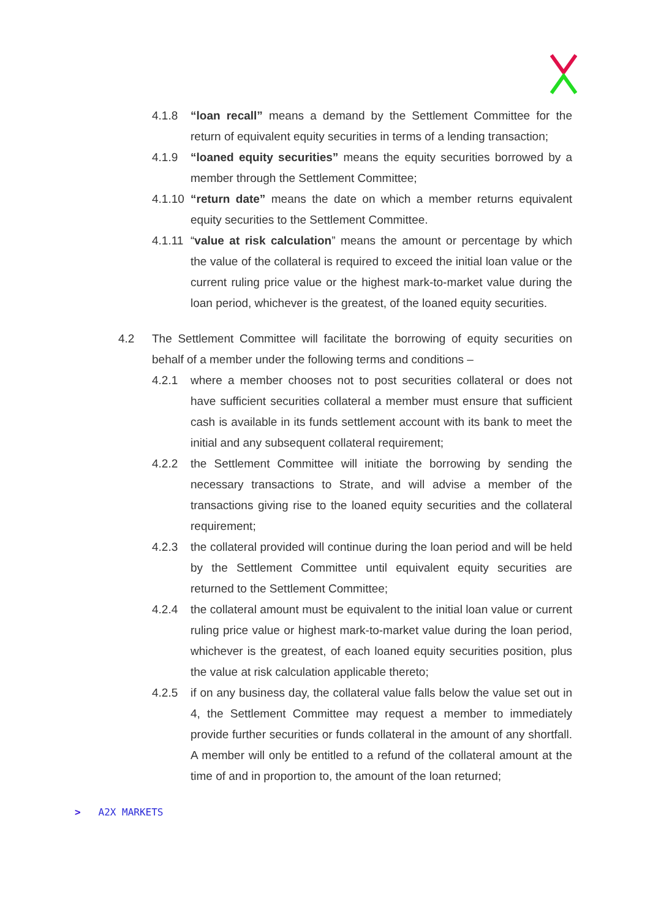4.1.8 “loan recall” means a demand by the Settlement Committee for the return of equivalent equity securities in terms of a lending transaction;
4.1.9 “loaned equity securities” means the equity securities borrowed by a member through the Settlement Committee;
4.1.10 “return date” means the date on which a member returns equivalent equity securities to the Settlement Committee.
4.1.11 “value at risk calculation” means the amount or percentage by which the value of the collateral is required to exceed the initial loan value or the current ruling price value or the highest mark-to-market value during the loan period, whichever is the greatest, of the loaned equity securities.
4.2 The Settlement Committee will facilitate the borrowing of equity securities on behalf of a member under the following terms and conditions –
4.2.1 where a member chooses not to post securities collateral or does not have sufficient securities collateral a member must ensure that sufficient cash is available in its funds settlement account with its bank to meet the initial and any subsequent collateral requirement;
4.2.2 the Settlement Committee will initiate the borrowing by sending the necessary transactions to Strate, and will advise a member of the transactions giving rise to the loaned equity securities and the collateral requirement;
4.2.3 the collateral provided will continue during the loan period and will be held by the Settlement Committee until equivalent equity securities are returned to the Settlement Committee;
4.2.4 the collateral amount must be equivalent to the initial loan value or current ruling price value or highest mark-to-market value during the loan period, whichever is the greatest, of each loaned equity securities position, plus the value at risk calculation applicable thereto;
4.2.5 if on any business day, the collateral value falls below the value set out in 4, the Settlement Committee may request a member to immediately provide further securities or funds collateral in the amount of any shortfall. A member will only be entitled to a refund of the collateral amount at the time of and in proportion to, the amount of the loan returned;
> A2X MARKETS